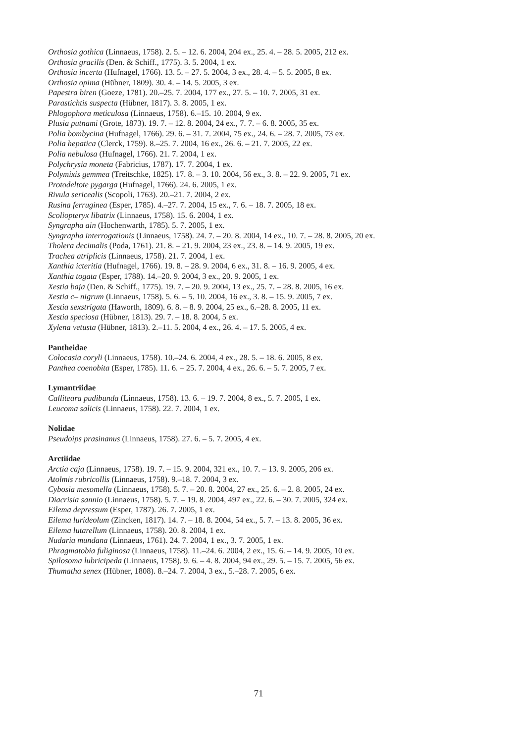Orthosia gothica (Linnaeus, 1758). 2. 5. – 12. 6. 2004, 204 ex., 25. 4. – 28. 5. 2005, 212 ex.
Orthosia gracilis (Den. & Schiff., 1775). 3. 5. 2004, 1 ex.
Orthosia incerta (Hufnagel, 1766). 13. 5. – 27. 5. 2004, 3 ex., 28. 4. – 5. 5. 2005, 8 ex.
Orthosia opima (Hübner, 1809). 30. 4. – 14. 5. 2005, 3 ex.
Papestra biren (Goeze, 1781). 20.–25. 7. 2004, 177 ex., 27. 5. – 10. 7. 2005, 31 ex.
Parastichtis suspecta (Hübner, 1817). 3. 8. 2005, 1 ex.
Phlogophora meticulosa (Linnaeus, 1758). 6.–15. 10. 2004, 9 ex.
Plusia putnami (Grote, 1873). 19. 7. – 12. 8. 2004, 24 ex., 7. 7. – 6. 8. 2005, 35 ex.
Polia bombycina (Hufnagel, 1766). 29. 6. – 31. 7. 2004, 75 ex., 24. 6. – 28. 7. 2005, 73 ex.
Polia hepatica (Clerck, 1759). 8.–25. 7. 2004, 16 ex., 26. 6. – 21. 7. 2005, 22 ex.
Polia nebulosa (Hufnagel, 1766). 21. 7. 2004, 1 ex.
Polychrysia moneta (Fabricius, 1787). 17. 7. 2004, 1 ex.
Polymixis gemmea (Treitschke, 1825). 17. 8. – 3. 10. 2004, 56 ex., 3. 8. – 22. 9. 2005, 71 ex.
Protodeltote pygarga (Hufnagel, 1766). 24. 6. 2005, 1 ex.
Rivula sericealis (Scopoli, 1763). 20.–21. 7. 2004, 2 ex.
Rusina ferruginea (Esper, 1785). 4.–27. 7. 2004, 15 ex., 7. 6. – 18. 7. 2005, 18 ex.
Scoliopteryx libatrix (Linnaeus, 1758). 15. 6. 2004, 1 ex.
Syngrapha ain (Hochenwarth, 1785). 5. 7. 2005, 1 ex.
Syngrapha interrogationis (Linnaeus, 1758). 24. 7. – 20. 8. 2004, 14 ex., 10. 7. – 28. 8. 2005, 20 ex.
Tholera decimalis (Poda, 1761). 21. 8. – 21. 9. 2004, 23 ex., 23. 8. – 14. 9. 2005, 19 ex.
Trachea atriplicis (Linnaeus, 1758). 21. 7. 2004, 1 ex.
Xanthia icteritia (Hufnagel, 1766). 19. 8. – 28. 9. 2004, 6 ex., 31. 8. – 16. 9. 2005, 4 ex.
Xanthia togata (Esper, 1788). 14.–20. 9. 2004, 3 ex., 20. 9. 2005, 1 ex.
Xestia baja (Den. & Schiff., 1775). 19. 7. – 20. 9. 2004, 13 ex., 25. 7. – 28. 8. 2005, 16 ex.
Xestia c– nigrum (Linnaeus, 1758). 5. 6. – 5. 10. 2004, 16 ex., 3. 8. – 15. 9. 2005, 7 ex.
Xestia sexstrigata (Haworth, 1809). 6. 8. – 8. 9. 2004, 25 ex., 6.–28. 8. 2005, 11 ex.
Xestia speciosa (Hübner, 1813). 29. 7. – 18. 8. 2004, 5 ex.
Xylena vetusta (Hübner, 1813). 2.–11. 5. 2004, 4 ex., 26. 4. – 17. 5. 2005, 4 ex.
Pantheidae
Colocasia coryli (Linnaeus, 1758). 10.–24. 6. 2004, 4 ex., 28. 5. – 18. 6. 2005, 8 ex.
Panthea coenobita (Esper, 1785). 11. 6. – 25. 7. 2004, 4 ex., 26. 6. – 5. 7. 2005, 7 ex.
Lymantriidae
Calliteara pudibunda (Linnaeus, 1758). 13. 6. – 19. 7. 2004, 8 ex., 5. 7. 2005, 1 ex.
Leucoma salicis (Linnaeus, 1758). 22. 7. 2004, 1 ex.
Nolidae
Pseudoips prasinanus (Linnaeus, 1758). 27. 6. – 5. 7. 2005, 4 ex.
Arctiidae
Arctia caja (Linnaeus, 1758). 19. 7. – 15. 9. 2004, 321 ex., 10. 7. – 13. 9. 2005, 206 ex.
Atolmis rubricollis (Linnaeus, 1758). 9.–18. 7. 2004, 3 ex.
Cybosia mesomella (Linnaeus, 1758). 5. 7. – 20. 8. 2004, 27 ex., 25. 6. – 2. 8. 2005, 24 ex.
Diacrisia sannio (Linnaeus, 1758). 5. 7. – 19. 8. 2004, 497 ex., 22. 6. – 30. 7. 2005, 324 ex.
Eilema depressum (Esper, 1787). 26. 7. 2005, 1 ex.
Eilema lurideolum (Zincken, 1817). 14. 7. – 18. 8. 2004, 54 ex., 5. 7. – 13. 8. 2005, 36 ex.
Eilema lutarellum (Linnaeus, 1758). 20. 8. 2004, 1 ex.
Nudaria mundana (Linnaeus, 1761). 24. 7. 2004, 1 ex., 3. 7. 2005, 1 ex.
Phragmatobia fuliginosa (Linnaeus, 1758). 11.–24. 6. 2004, 2 ex., 15. 6. – 14. 9. 2005, 10 ex.
Spilosoma lubricipeda (Linnaeus, 1758). 9. 6. – 4. 8. 2004, 94 ex., 29. 5. – 15. 7. 2005, 56 ex.
Thumatha senex (Hübner, 1808). 8.–24. 7. 2004, 3 ex., 5.–28. 7. 2005, 6 ex.
71